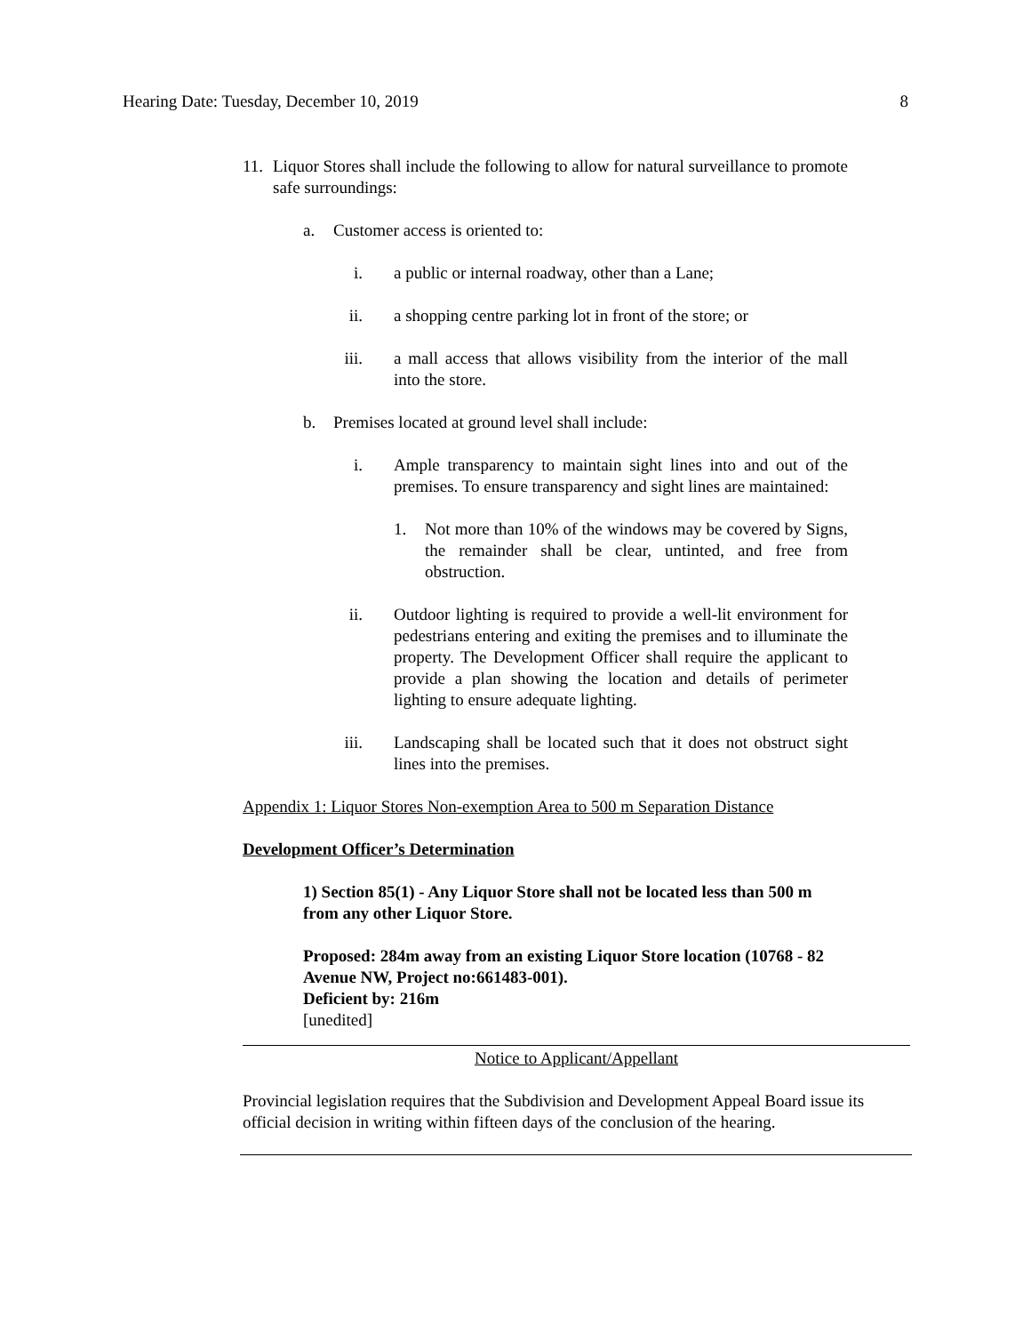Hearing Date: Tuesday, December 10, 2019 8
11. Liquor Stores shall include the following to allow for natural surveillance to promote safe surroundings:
a. Customer access is oriented to:
i. a public or internal roadway, other than a Lane;
ii. a shopping centre parking lot in front of the store; or
iii. a mall access that allows visibility from the interior of the mall into the store.
b. Premises located at ground level shall include:
i. Ample transparency to maintain sight lines into and out of the premises. To ensure transparency and sight lines are maintained:
1. Not more than 10% of the windows may be covered by Signs, the remainder shall be clear, untinted, and free from obstruction.
ii. Outdoor lighting is required to provide a well-lit environment for pedestrians entering and exiting the premises and to illuminate the property. The Development Officer shall require the applicant to provide a plan showing the location and details of perimeter lighting to ensure adequate lighting.
iii. Landscaping shall be located such that it does not obstruct sight lines into the premises.
Appendix 1: Liquor Stores Non-exemption Area to 500 m Separation Distance
Development Officer’s Determination
1) Section 85(1) - Any Liquor Store shall not be located less than 500 m from any other Liquor Store.
Proposed: 284m away from an existing Liquor Store location (10768 - 82 Avenue NW, Project no:661483-001).
Deficient by: 216m
[unedited]
Notice to Applicant/Appellant
Provincial legislation requires that the Subdivision and Development Appeal Board issue its official decision in writing within fifteen days of the conclusion of the hearing.